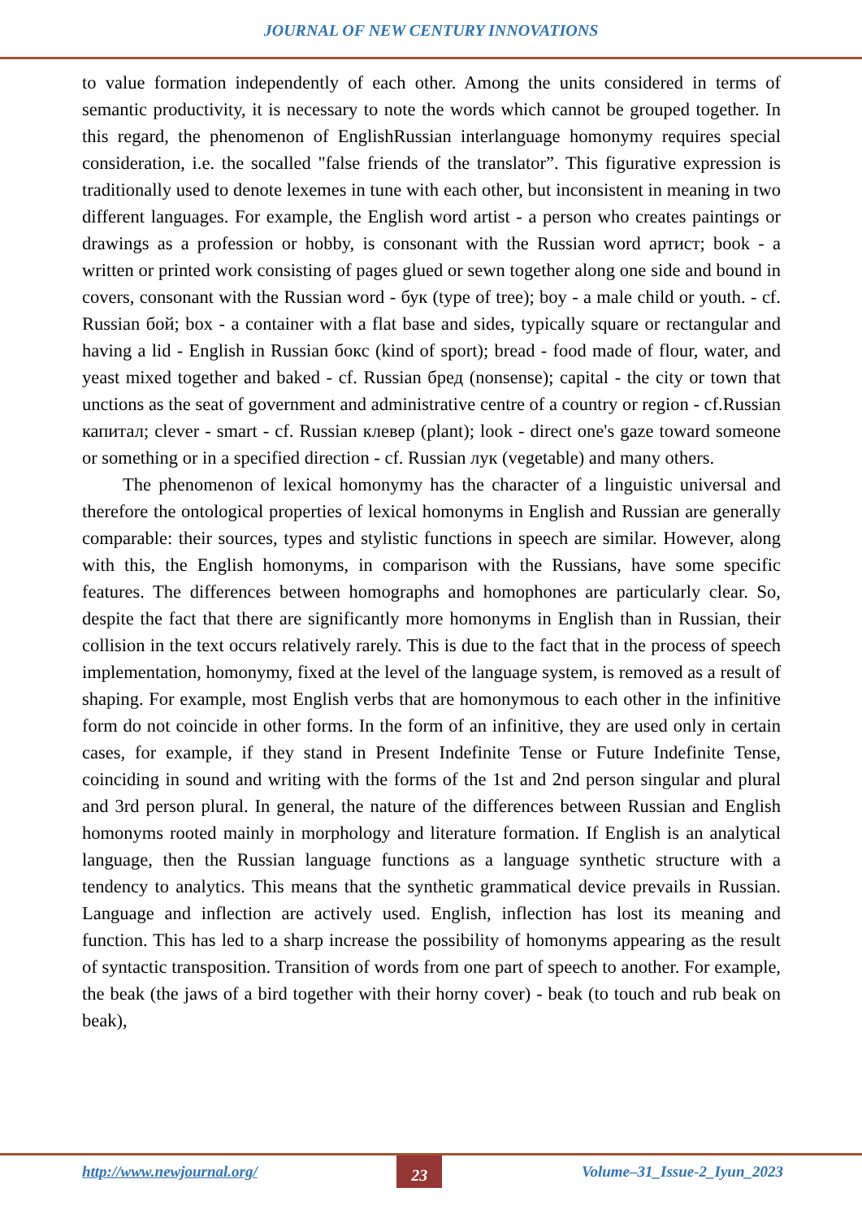JOURNAL OF NEW CENTURY INNOVATIONS
to value formation independently of each other. Among the units considered in terms of semantic productivity, it is necessary to note the words which cannot be grouped together. In this regard, the phenomenon of EnglishRussian interlanguage homonymy requires special consideration, i.e. the socalled "false friends of the translator”. This figurative expression is traditionally used to denote lexemes in tune with each other, but inconsistent in meaning in two different languages. For example, the English word artist - a person who creates paintings or drawings as a profession or hobby, is consonant with the Russian word артист; book - a written or printed work consisting of pages glued or sewn together along one side and bound in covers, consonant with the Russian word - бук (type of tree); boy - a male child or youth. - cf. Russian бой; box - a container with a flat base and sides, typically square or rectangular and having a lid - English in Russian бокс (kind of sport); bread - food made of flour, water, and yeast mixed together and baked - cf. Russian бред (nonsense); capital - the city or town that unctions as the seat of government and administrative centre of a country or region - cf.Russian капитал; clever - smart - cf. Russian клевер (plant); look - direct one's gaze toward someone or something or in a specified direction - cf. Russian лук (vegetable) and many others.
The phenomenon of lexical homonymy has the character of a linguistic universal and therefore the ontological properties of lexical homonyms in English and Russian are generally comparable: their sources, types and stylistic functions in speech are similar. However, along with this, the English homonyms, in comparison with the Russians, have some specific features. The differences between homographs and homophones are particularly clear. So, despite the fact that there are significantly more homonyms in English than in Russian, their collision in the text occurs relatively rarely. This is due to the fact that in the process of speech implementation, homonymy, fixed at the level of the language system, is removed as a result of shaping. For example, most English verbs that are homonymous to each other in the infinitive form do not coincide in other forms. In the form of an infinitive, they are used only in certain cases, for example, if they stand in Present Indefinite Tense or Future Indefinite Tense, coinciding in sound and writing with the forms of the 1st and 2nd person singular and plural and 3rd person plural. In general, the nature of the differences between Russian and English homonyms rooted mainly in morphology and literature formation. If English is an analytical language, then the Russian language functions as a language synthetic structure with a tendency to analytics. This means that the synthetic grammatical device prevails in Russian. Language and inflection are actively used. English, inflection has lost its meaning and function. This has led to a sharp increase the possibility of homonyms appearing as the result of syntactic transposition. Transition of words from one part of speech to another. For example, the beak (the jaws of a bird together with their horny cover) - beak (to touch and rub beak on beak),
http://www.newjournal.org/ 23 Volume–31_Issue-2_Iyun_2023